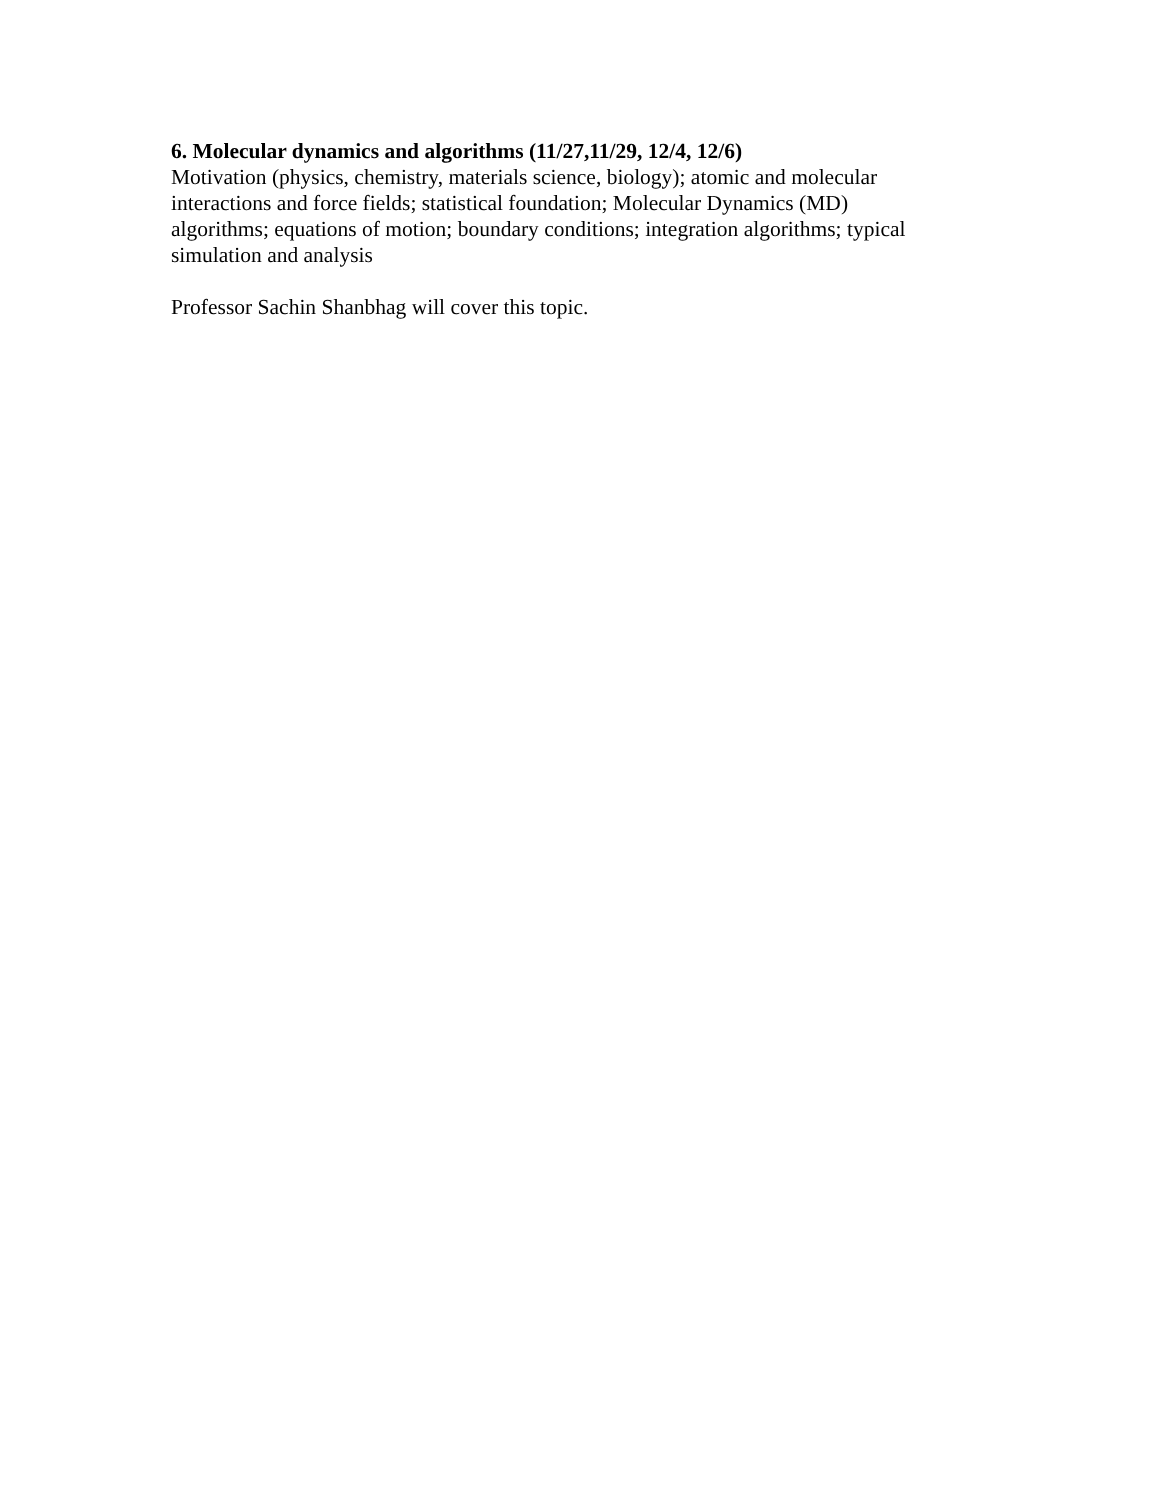6. Molecular dynamics and algorithms (11/27,11/29, 12/4, 12/6)
Motivation (physics, chemistry, materials science, biology); atomic and molecular
interactions and force fields; statistical foundation; Molecular Dynamics (MD)
algorithms; equations of motion; boundary conditions; integration algorithms; typical
simulation and analysis
Professor Sachin Shanbhag will cover this topic.